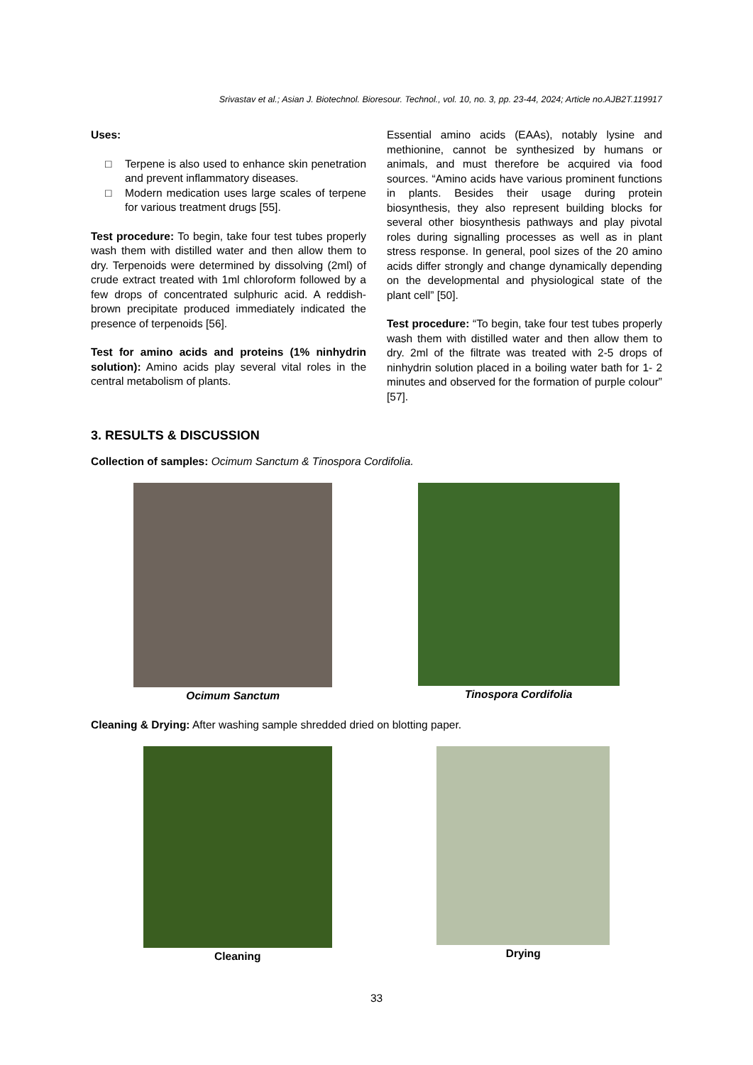Srivastav et al.; Asian J. Biotechnol. Bioresour. Technol., vol. 10, no. 3, pp. 23-44, 2024; Article no.AJB2T.119917
Uses:
□ Terpene is also used to enhance skin penetration and prevent inflammatory diseases.
□ Modern medication uses large scales of terpene for various treatment drugs [55].
Test procedure: To begin, take four test tubes properly wash them with distilled water and then allow them to dry. Terpenoids were determined by dissolving (2ml) of crude extract treated with 1ml chloroform followed by a few drops of concentrated sulphuric acid. A reddish-brown precipitate produced immediately indicated the presence of terpenoids [56].
Test for amino acids and proteins (1% ninhydrin solution): Amino acids play several vital roles in the central metabolism of plants.
Essential amino acids (EAAs), notably lysine and methionine, cannot be synthesized by humans or animals, and must therefore be acquired via food sources. “Amino acids have various prominent functions in plants. Besides their usage during protein biosynthesis, they also represent building blocks for several other biosynthesis pathways and play pivotal roles during signalling processes as well as in plant stress response. In general, pool sizes of the 20 amino acids differ strongly and change dynamically depending on the developmental and physiological state of the plant cell” [50].
Test procedure: “To begin, take four test tubes properly wash them with distilled water and then allow them to dry. 2ml of the filtrate was treated with 2-5 drops of ninhydrin solution placed in a boiling water bath for 1- 2 minutes and observed for the formation of purple colour” [57].
3. RESULTS & DISCUSSION
Collection of samples: Ocimum Sanctum & Tinospora Cordifolia.
Ocimum Sanctum Tinospora Cordifolia
Cleaning & Drying: After washing sample shredded dried on blotting paper.
Cleaning Drying
33